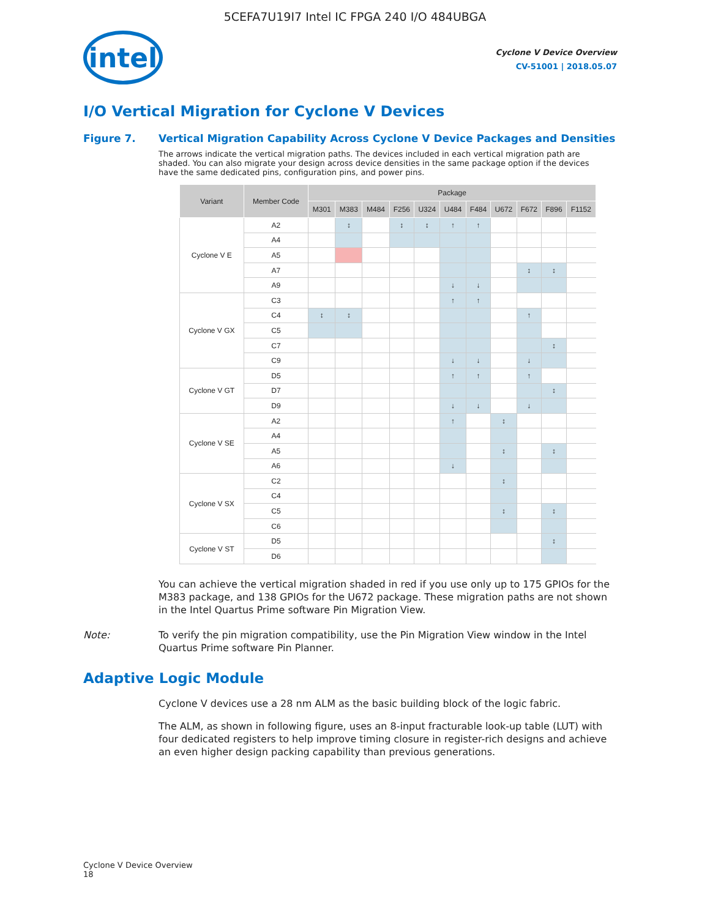5CEFA7U19I7 Intel IC FPGA 240 I/O 484UBGA
intel
Cyclone V Device Overview
CV-51001 | 2018.05.07
I/O Vertical Migration for Cyclone V Devices
Figure 7. Vertical Migration Capability Across Cyclone V Device Packages and Densities
The arrows indicate the vertical migration paths. The devices included in each vertical migration path are shaded. You can also migrate your design across device densities in the same package option if the devices have the same dedicated pins, configuration pins, and power pins.
| Variant | Member Code | Package | | | | | | | | | | |
| --- | --- | --- | --- | --- | --- | --- | --- | --- | --- | --- | --- | --- |
| | | M301 | M383 | M484 | F256 | U324 | U484 | F484 | U672 | F672 | F896 | F1152 |
| Cyclone V E | A2 | | ↕ | | ↕ | ↕ | ↑ | ↑ | | | | |
| | A4 | | | | | | | | | | | |
| | A5 | | | | | | | | | | | |
| | A7 | | | | | | | | | ↕ | ↕ | |
| | A9 | | | | | | ↓ | ↓ | | | | |
| Cyclone V GX | C3 | | | | | | ↑ | ↑ | | | | |
| | C4 | ↕ | ↕ | | | | | | | ↑ | | |
| | C5 | | | | | | | | | | | |
| | C7 | | | | | | | | | | ↕ | |
| | C9 | | | | | | ↓ | ↓ | | ↓ | | |
| Cyclone V GT | D5 | | | | | | ↑ | ↑ | | ↑ | | |
| | D7 | | | | | | | | | | ↕ | |
| | D9 | | | | | | ↓ | ↓ | | ↓ | | |
| Cyclone V SE | A2 | | | | | | ↑ | | ↕ | | | |
| | A4 | | | | | | | | | | | |
| | A5 | | | | | | | | ↕ | | ↕ | |
| | A6 | | | | | | ↓ | | | | | |
| Cyclone V SX | C2 | | | | | | | | ↕ | | | |
| | C4 | | | | | | | | | | | |
| | C5 | | | | | | | | ↕ | | ↕ | |
| | C6 | | | | | | | | | | | |
| Cyclone V ST | D5 | | | | | | | | | | ↕ | |
| | D6 | | | | | | | | | | | |
You can achieve the vertical migration shaded in red if you use only up to 175 GPIOs for the M383 package, and 138 GPIOs for the U672 package. These migration paths are not shown in the Intel Quartus Prime software Pin Migration View.
Note: To verify the pin migration compatibility, use the Pin Migration View window in the Intel Quartus Prime software Pin Planner.
Adaptive Logic Module
Cyclone V devices use a 28 nm ALM as the basic building block of the logic fabric.
The ALM, as shown in following figure, uses an 8-input fracturable look-up table (LUT) with four dedicated registers to help improve timing closure in register-rich designs and achieve an even higher design packing capability than previous generations.
Cyclone V Device Overview
18